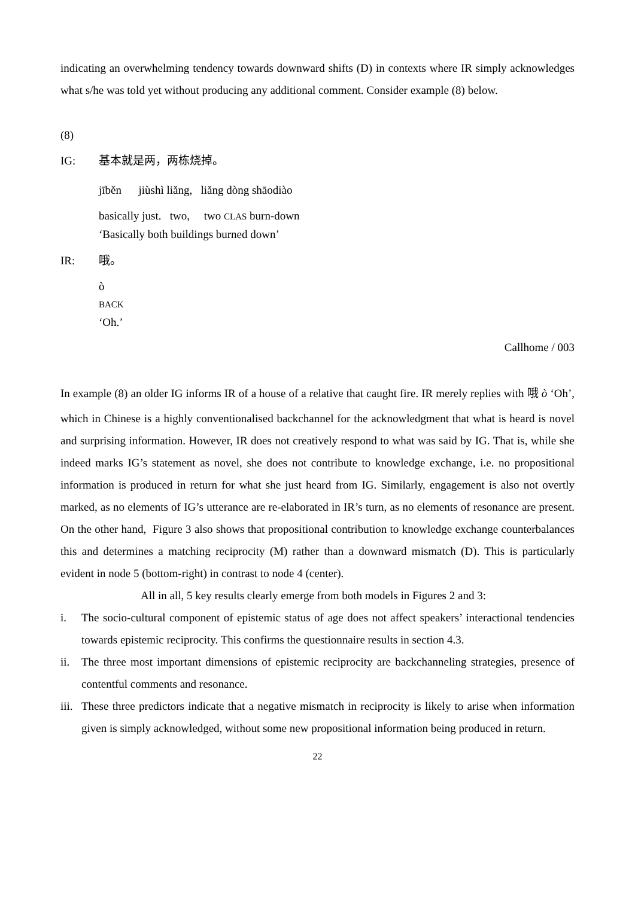indicating an overwhelming tendency towards downward shifts (D) in contexts where IR simply acknowledges what s/he was told yet without producing any additional comment. Consider example (8) below.
(8)
IG: 基本就是两，两栋烧掉。
jīběn jiùshì liǎng, liǎng dòng shāodiào
basically just. two, two CLAS burn-down
‘Basically both buildings burned down’
IR: 哦。
ò
BACK
‘Oh.’
Callhome / 003
In example (8) an older IG informs IR of a house of a relative that caught fire. IR merely replies with 哦 ò ‘Oh’, which in Chinese is a highly conventionalised backchannel for the acknowledgment that what is heard is novel and surprising information. However, IR does not creatively respond to what was said by IG. That is, while she indeed marks IG’s statement as novel, she does not contribute to knowledge exchange, i.e. no propositional information is produced in return for what she just heard from IG. Similarly, engagement is also not overtly marked, as no elements of IG’s utterance are re-elaborated in IR’s turn, as no elements of resonance are present. On the other hand, Figure 3 also shows that propositional contribution to knowledge exchange counterbalances this and determines a matching reciprocity (M) rather than a downward mismatch (D). This is particularly evident in node 5 (bottom-right) in contrast to node 4 (center).
All in all, 5 key results clearly emerge from both models in Figures 2 and 3:
i. The socio-cultural component of epistemic status of age does not affect speakers’ interactional tendencies towards epistemic reciprocity. This confirms the questionnaire results in section 4.3.
ii. The three most important dimensions of epistemic reciprocity are backchanneling strategies, presence of contentful comments and resonance.
iii. These three predictors indicate that a negative mismatch in reciprocity is likely to arise when information given is simply acknowledged, without some new propositional information being produced in return.
22